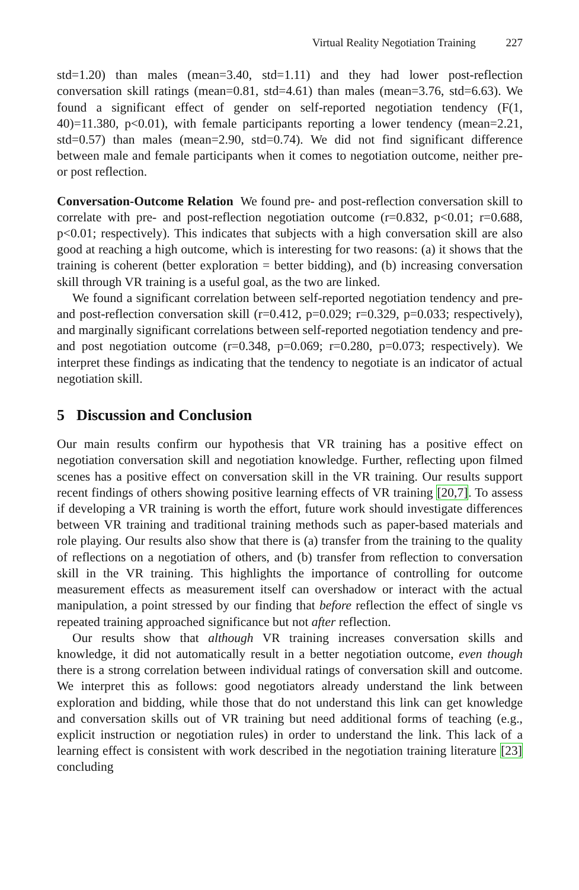Virtual Reality Negotiation Training 227
std=1.20) than males (mean=3.40, std=1.11) and they had lower post-reflection conversation skill ratings (mean=0.81, std=4.61) than males (mean=3.76, std=6.63). We found a significant effect of gender on self-reported negotiation tendency (F(1, 40)=11.380, p<0.01), with female participants reporting a lower tendency (mean=2.21, std=0.57) than males (mean=2.90, std=0.74). We did not find significant difference between male and female participants when it comes to negotiation outcome, neither pre-or post reflection.
Conversation-Outcome Relation We found pre- and post-reflection conversation skill to correlate with pre- and post-reflection negotiation outcome (r=0.832, p<0.01; r=0.688, p<0.01; respectively). This indicates that subjects with a high conversation skill are also good at reaching a high outcome, which is interesting for two reasons: (a) it shows that the training is coherent (better exploration = better bidding), and (b) increasing conversation skill through VR training is a useful goal, as the two are linked.
We found a significant correlation between self-reported negotiation tendency and pre- and post-reflection conversation skill (r=0.412, p=0.029; r=0.329, p=0.033; respectively), and marginally significant correlations between self-reported negotiation tendency and pre- and post negotiation outcome (r=0.348, p=0.069; r=0.280, p=0.073; respectively). We interpret these findings as indicating that the tendency to negotiate is an indicator of actual negotiation skill.
5 Discussion and Conclusion
Our main results confirm our hypothesis that VR training has a positive effect on negotiation conversation skill and negotiation knowledge. Further, reflecting upon filmed scenes has a positive effect on conversation skill in the VR training. Our results support recent findings of others showing positive learning effects of VR training [20,7]. To assess if developing a VR training is worth the effort, future work should investigate differences between VR training and traditional training methods such as paper-based materials and role playing. Our results also show that there is (a) transfer from the training to the quality of reflections on a negotiation of others, and (b) transfer from reflection to conversation skill in the VR training. This highlights the importance of controlling for outcome measurement effects as measurement itself can overshadow or interact with the actual manipulation, a point stressed by our finding that before reflection the effect of single vs repeated training approached significance but not after reflection.
Our results show that although VR training increases conversation skills and knowledge, it did not automatically result in a better negotiation outcome, even though there is a strong correlation between individual ratings of conversation skill and outcome. We interpret this as follows: good negotiators already understand the link between exploration and bidding, while those that do not understand this link can get knowledge and conversation skills out of VR training but need additional forms of teaching (e.g., explicit instruction or negotiation rules) in order to understand the link. This lack of a learning effect is consistent with work described in the negotiation training literature [23] concluding